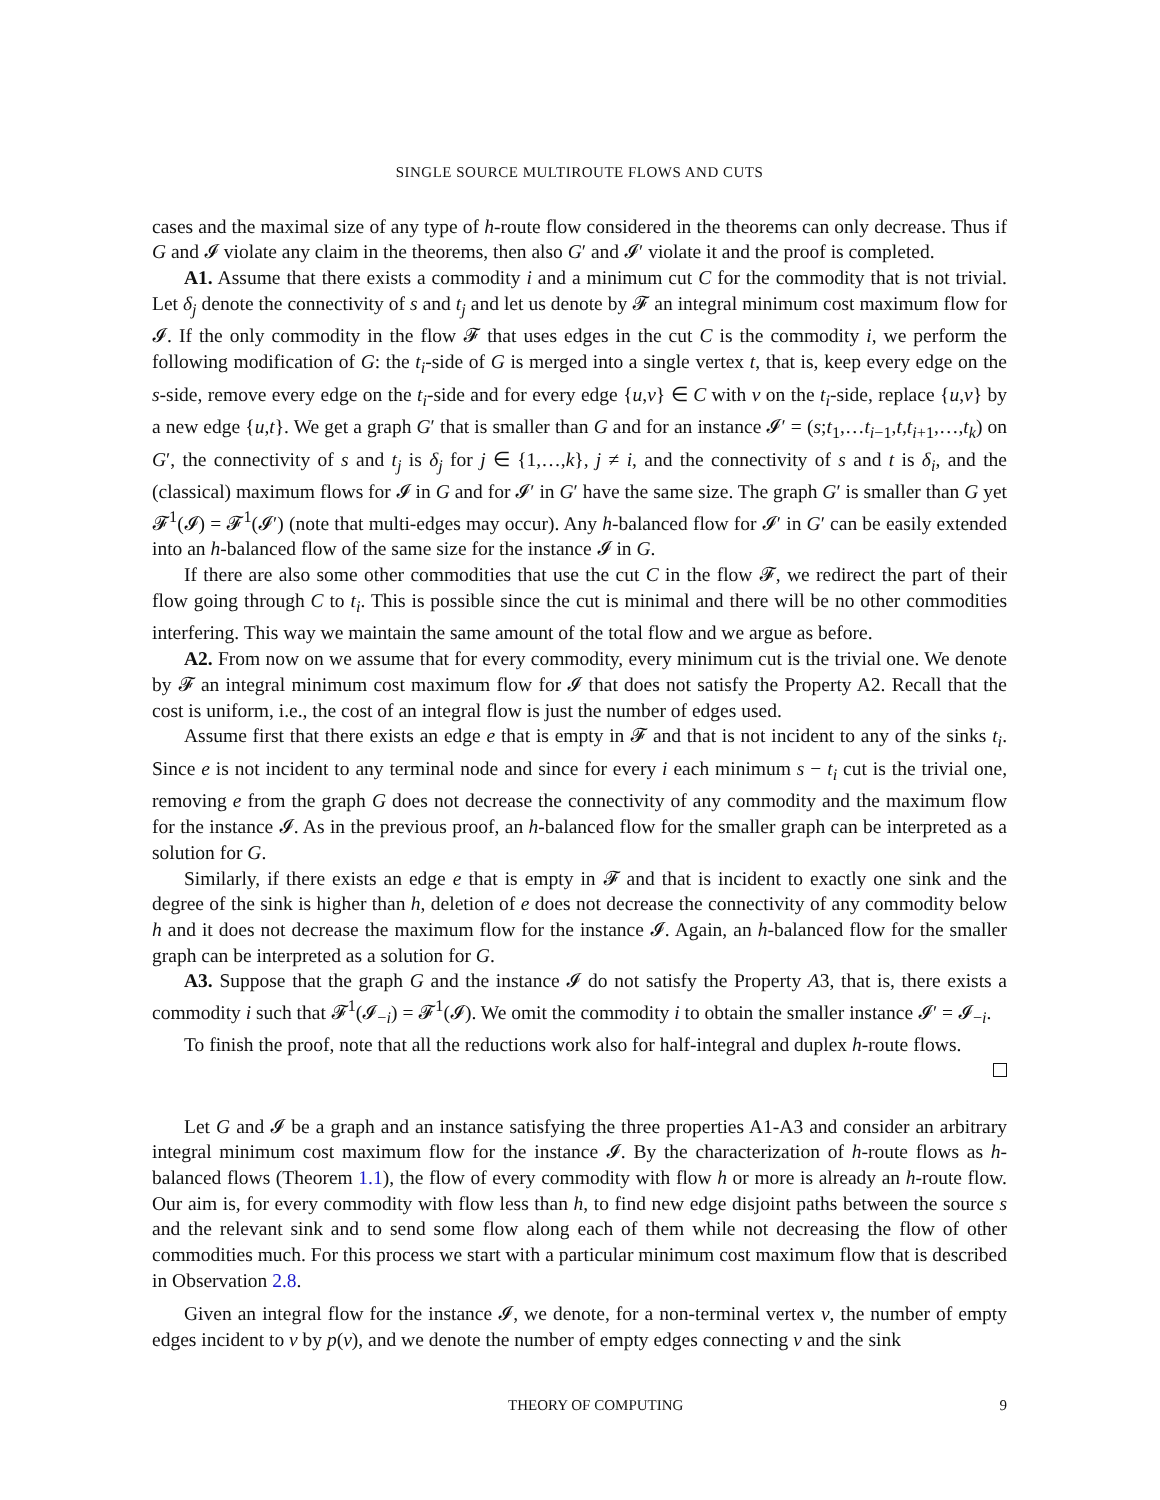SINGLE SOURCE MULTIROUTE FLOWS AND CUTS
cases and the maximal size of any type of h-route flow considered in the theorems can only decrease. Thus if G and 𝓘 violate any claim in the theorems, then also G′ and 𝓘′ violate it and the proof is completed.
A1. Assume that there exists a commodity i and a minimum cut C for the commodity that is not trivial. Let δ<sub>j</sub> denote the connectivity of s and t<sub>j</sub> and let us denote by 𝓕 an integral minimum cost maximum flow for 𝓘. If the only commodity in the flow 𝓕 that uses edges in the cut C is the commodity i, we perform the following modification of G: the t<sub>i</sub>-side of G is merged into a single vertex t, that is, keep every edge on the s-side, remove every edge on the t<sub>i</sub>-side and for every edge {u,v} ∈ C with v on the t<sub>i</sub>-side, replace {u,v} by a new edge {u,t}. We get a graph G′ that is smaller than G and for an instance 𝓘′ = (s;t<sub>1</sub>,…t<sub>i−1</sub>,t,t<sub>i+1</sub>,…,t<sub>k</sub>) on G′, the connectivity of s and t<sub>j</sub> is δ<sub>j</sub> for j ∈ {1,…,k}, j ≠ i, and the connectivity of s and t is δ<sub>i</sub>, and the (classical) maximum flows for 𝓘 in G and for 𝓘′ in G′ have the same size. The graph G′ is smaller than G yet 𝓕<sup>1</sup>(𝓘) = 𝓕<sup>1</sup>(𝓘′) (note that multi-edges may occur). Any h-balanced flow for 𝓘′ in G′ can be easily extended into an h-balanced flow of the same size for the instance 𝓘 in G.
If there are also some other commodities that use the cut C in the flow 𝓕, we redirect the part of their flow going through C to t<sub>i</sub>. This is possible since the cut is minimal and there will be no other commodities interfering. This way we maintain the same amount of the total flow and we argue as before.
A2. From now on we assume that for every commodity, every minimum cut is the trivial one. We denote by 𝓕 an integral minimum cost maximum flow for 𝓘 that does not satisfy the Property A2. Recall that the cost is uniform, i.e., the cost of an integral flow is just the number of edges used.
Assume first that there exists an edge e that is empty in 𝓕 and that is not incident to any of the sinks t<sub>i</sub>. Since e is not incident to any terminal node and since for every i each minimum s − t<sub>i</sub> cut is the trivial one, removing e from the graph G does not decrease the connectivity of any commodity and the maximum flow for the instance 𝓘. As in the previous proof, an h-balanced flow for the smaller graph can be interpreted as a solution for G.
Similarly, if there exists an edge e that is empty in 𝓕 and that is incident to exactly one sink and the degree of the sink is higher than h, deletion of e does not decrease the connectivity of any commodity below h and it does not decrease the maximum flow for the instance 𝓘. Again, an h-balanced flow for the smaller graph can be interpreted as a solution for G.
A3. Suppose that the graph G and the instance 𝓘 do not satisfy the Property A3, that is, there exists a commodity i such that 𝓕<sup>1</sup>(𝓘<sub>−i</sub>) = 𝓕<sup>1</sup>(𝓘). We omit the commodity i to obtain the smaller instance 𝓘′ = 𝓘<sub>−i</sub>.
To finish the proof, note that all the reductions work also for half-integral and duplex h-route flows.
Let G and 𝓘 be a graph and an instance satisfying the three properties A1-A3 and consider an arbitrary integral minimum cost maximum flow for the instance 𝓘. By the characterization of h-route flows as h-balanced flows (Theorem 1.1), the flow of every commodity with flow h or more is already an h-route flow. Our aim is, for every commodity with flow less than h, to find new edge disjoint paths between the source s and the relevant sink and to send some flow along each of them while not decreasing the flow of other commodities much. For this process we start with a particular minimum cost maximum flow that is described in Observation 2.8.
Given an integral flow for the instance 𝓘, we denote, for a non-terminal vertex v, the number of empty edges incident to v by p(v), and we denote the number of empty edges connecting v and the sink
THEORY OF COMPUTING 9